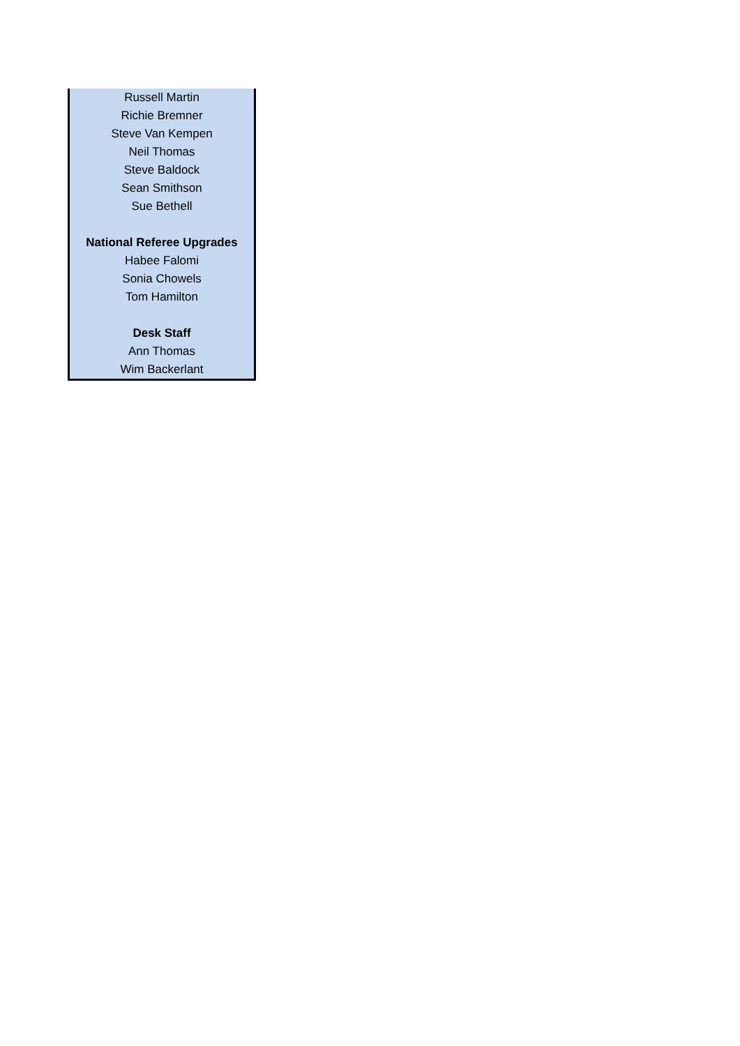| Russell Martin |
| Richie Bremner |
| Steve Van Kempen |
| Neil Thomas |
| Steve Baldock |
| Sean Smithson |
| Sue Bethell |
| National Referee Upgrades |
| Habee Falomi |
| Sonia Chowels |
| Tom Hamilton |
| Desk Staff |
| Ann Thomas |
| Wim Backerlant |